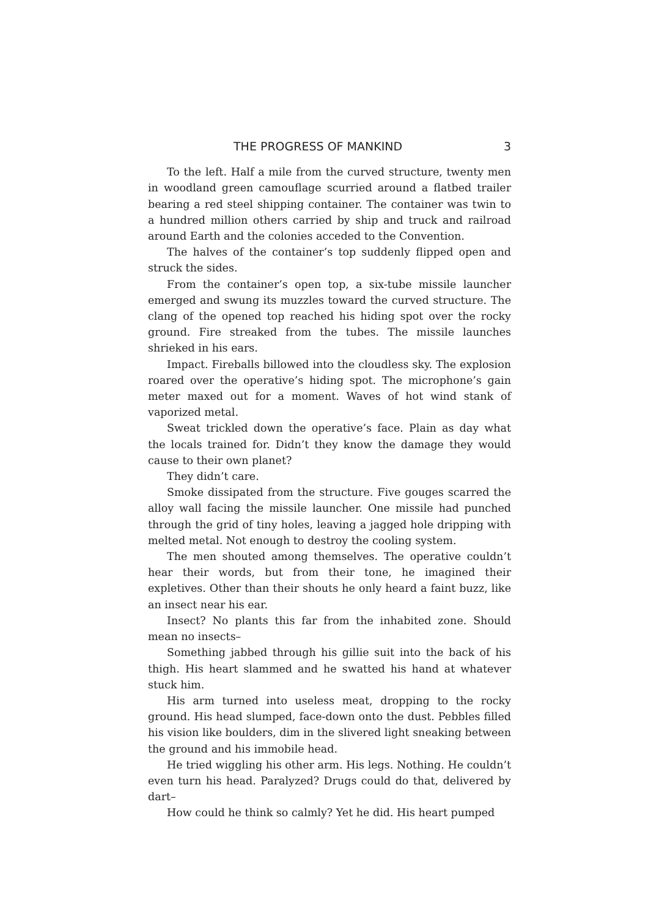THE PROGRESS OF MANKIND 3
To the left. Half a mile from the curved structure, twenty men in woodland green camouflage scurried around a flatbed trailer bearing a red steel shipping container. The container was twin to a hundred million others carried by ship and truck and railroad around Earth and the colonies acceded to the Convention.
The halves of the container’s top suddenly flipped open and struck the sides.
From the container’s open top, a six-tube missile launcher emerged and swung its muzzles toward the curved structure. The clang of the opened top reached his hiding spot over the rocky ground. Fire streaked from the tubes. The missile launches shrieked in his ears.
Impact. Fireballs billowed into the cloudless sky. The explosion roared over the operative’s hiding spot. The microphone’s gain meter maxed out for a moment. Waves of hot wind stank of vaporized metal.
Sweat trickled down the operative’s face. Plain as day what the locals trained for. Didn’t they know the damage they would cause to their own planet?
They didn’t care.
Smoke dissipated from the structure. Five gouges scarred the alloy wall facing the missile launcher. One missile had punched through the grid of tiny holes, leaving a jagged hole dripping with melted metal. Not enough to destroy the cooling system.
The men shouted among themselves. The operative couldn’t hear their words, but from their tone, he imagined their expletives. Other than their shouts he only heard a faint buzz, like an insect near his ear.
Insect? No plants this far from the inhabited zone. Should mean no insects–
Something jabbed through his gillie suit into the back of his thigh. His heart slammed and he swatted his hand at whatever stuck him.
His arm turned into useless meat, dropping to the rocky ground. His head slumped, face-down onto the dust. Pebbles filled his vision like boulders, dim in the slivered light sneaking between the ground and his immobile head.
He tried wiggling his other arm. His legs. Nothing. He couldn’t even turn his head. Paralyzed? Drugs could do that, delivered by dart–
How could he think so calmly? Yet he did. His heart pumped